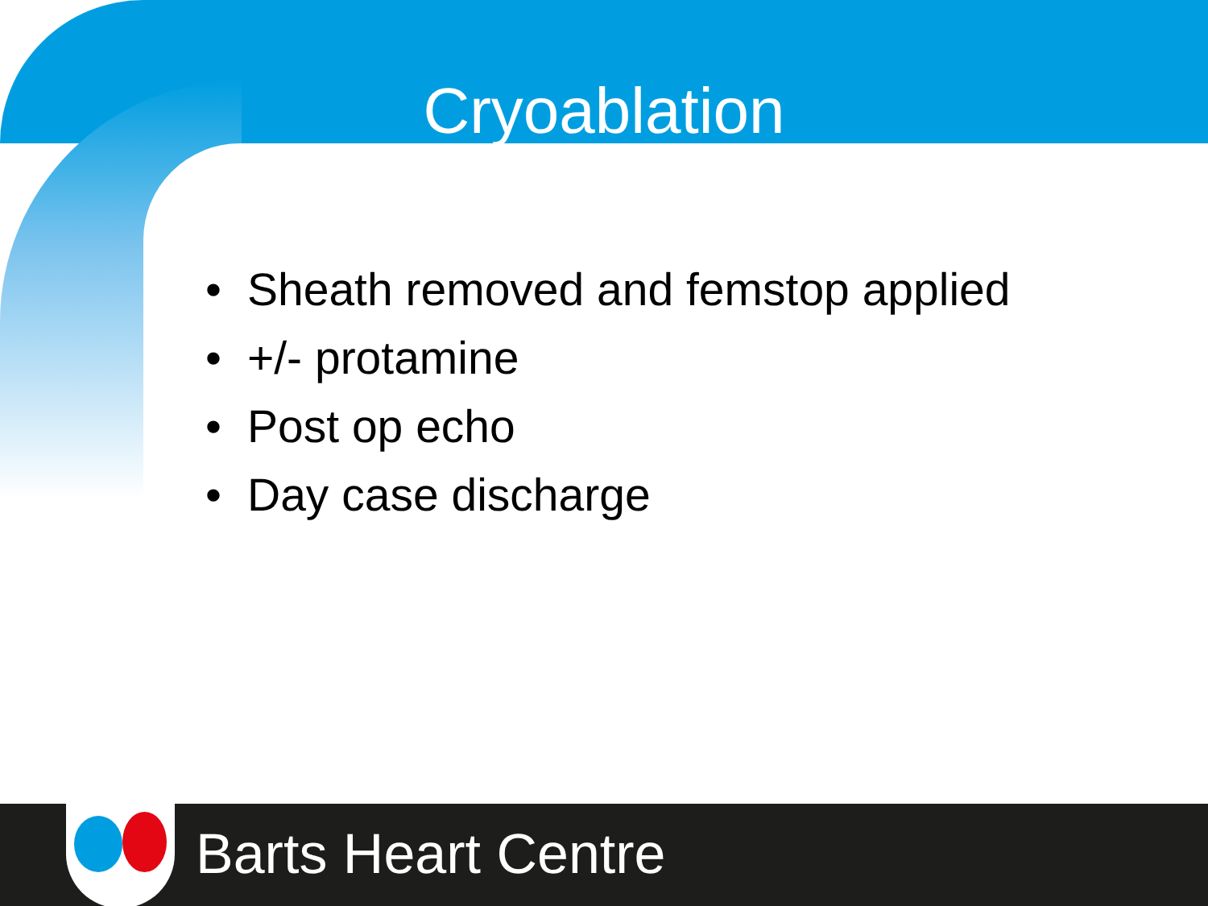Cryoablation
• Sheath removed and femstop applied
• +/- protamine
• Post op echo
• Day case discharge
Barts Heart Centre